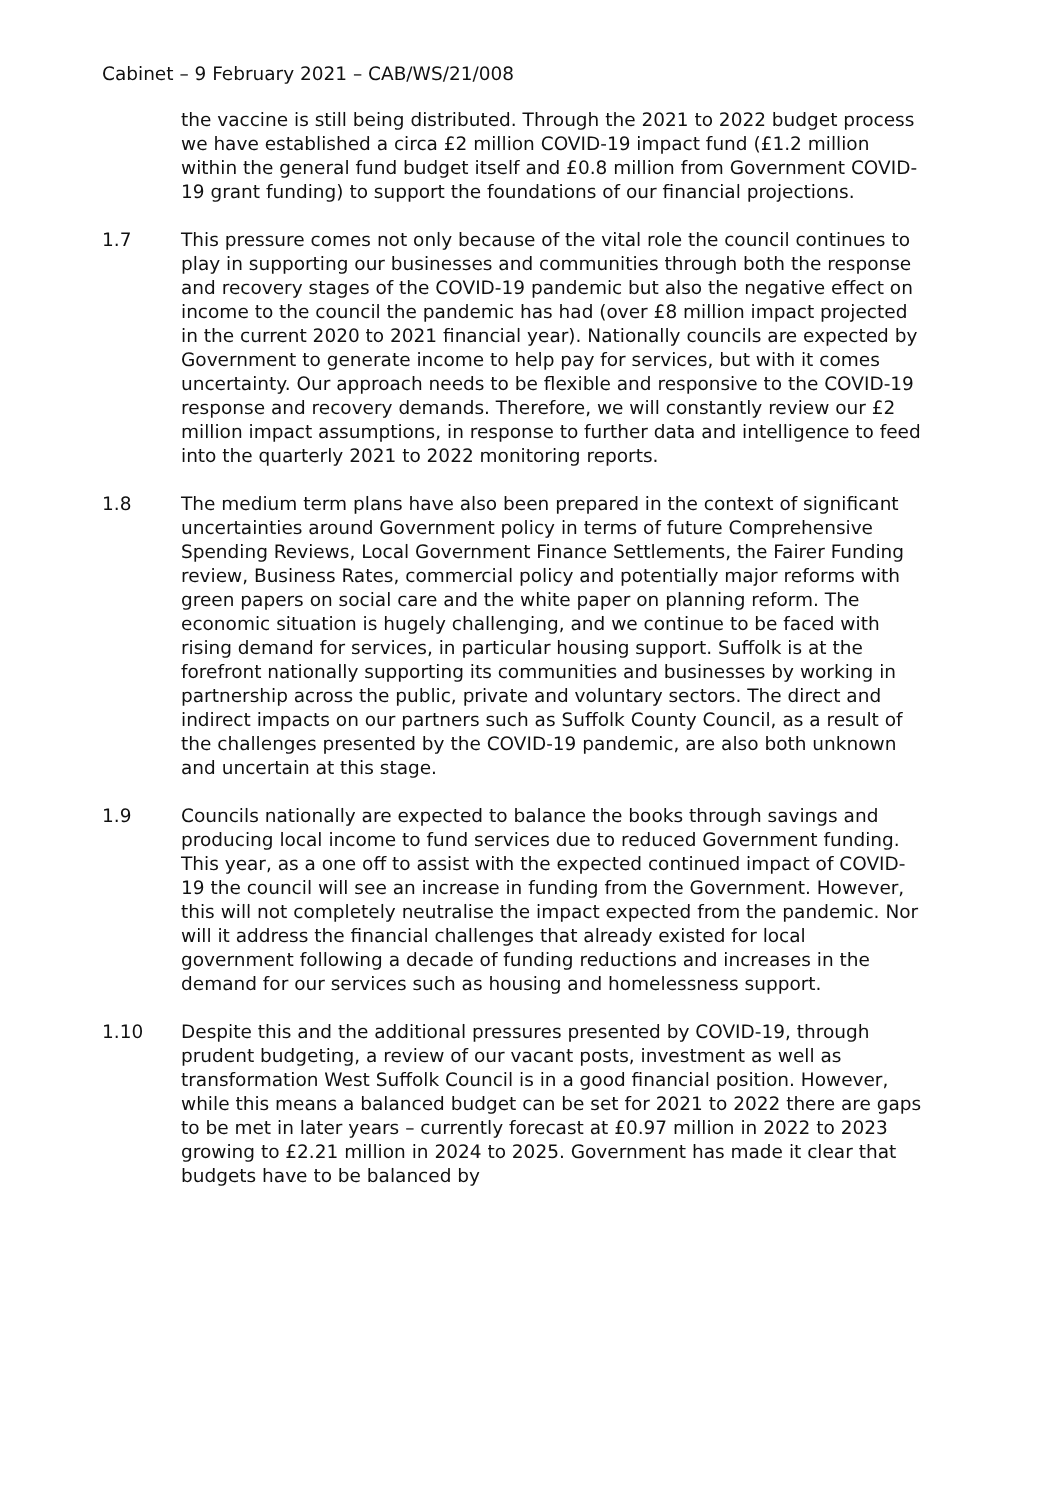Cabinet – 9 February 2021 – CAB/WS/21/008
the vaccine is still being distributed. Through the 2021 to 2022 budget process we have established a circa £2 million COVID-19 impact fund (£1.2 million within the general fund budget itself and £0.8 million from Government COVID-19 grant funding) to support the foundations of our financial projections.
1.7 This pressure comes not only because of the vital role the council continues to play in supporting our businesses and communities through both the response and recovery stages of the COVID-19 pandemic but also the negative effect on income to the council the pandemic has had (over £8 million impact projected in the current 2020 to 2021 financial year). Nationally councils are expected by Government to generate income to help pay for services, but with it comes uncertainty. Our approach needs to be flexible and responsive to the COVID-19 response and recovery demands. Therefore, we will constantly review our £2 million impact assumptions, in response to further data and intelligence to feed into the quarterly 2021 to 2022 monitoring reports.
1.8 The medium term plans have also been prepared in the context of significant uncertainties around Government policy in terms of future Comprehensive Spending Reviews, Local Government Finance Settlements, the Fairer Funding review, Business Rates, commercial policy and potentially major reforms with green papers on social care and the white paper on planning reform. The economic situation is hugely challenging, and we continue to be faced with rising demand for services, in particular housing support. Suffolk is at the forefront nationally supporting its communities and businesses by working in partnership across the public, private and voluntary sectors. The direct and indirect impacts on our partners such as Suffolk County Council, as a result of the challenges presented by the COVID-19 pandemic, are also both unknown and uncertain at this stage.
1.9 Councils nationally are expected to balance the books through savings and producing local income to fund services due to reduced Government funding. This year, as a one off to assist with the expected continued impact of COVID-19 the council will see an increase in funding from the Government. However, this will not completely neutralise the impact expected from the pandemic. Nor will it address the financial challenges that already existed for local government following a decade of funding reductions and increases in the demand for our services such as housing and homelessness support.
1.10 Despite this and the additional pressures presented by COVID-19, through prudent budgeting, a review of our vacant posts, investment as well as transformation West Suffolk Council is in a good financial position. However, while this means a balanced budget can be set for 2021 to 2022 there are gaps to be met in later years – currently forecast at £0.97 million in 2022 to 2023 growing to £2.21 million in 2024 to 2025. Government has made it clear that budgets have to be balanced by